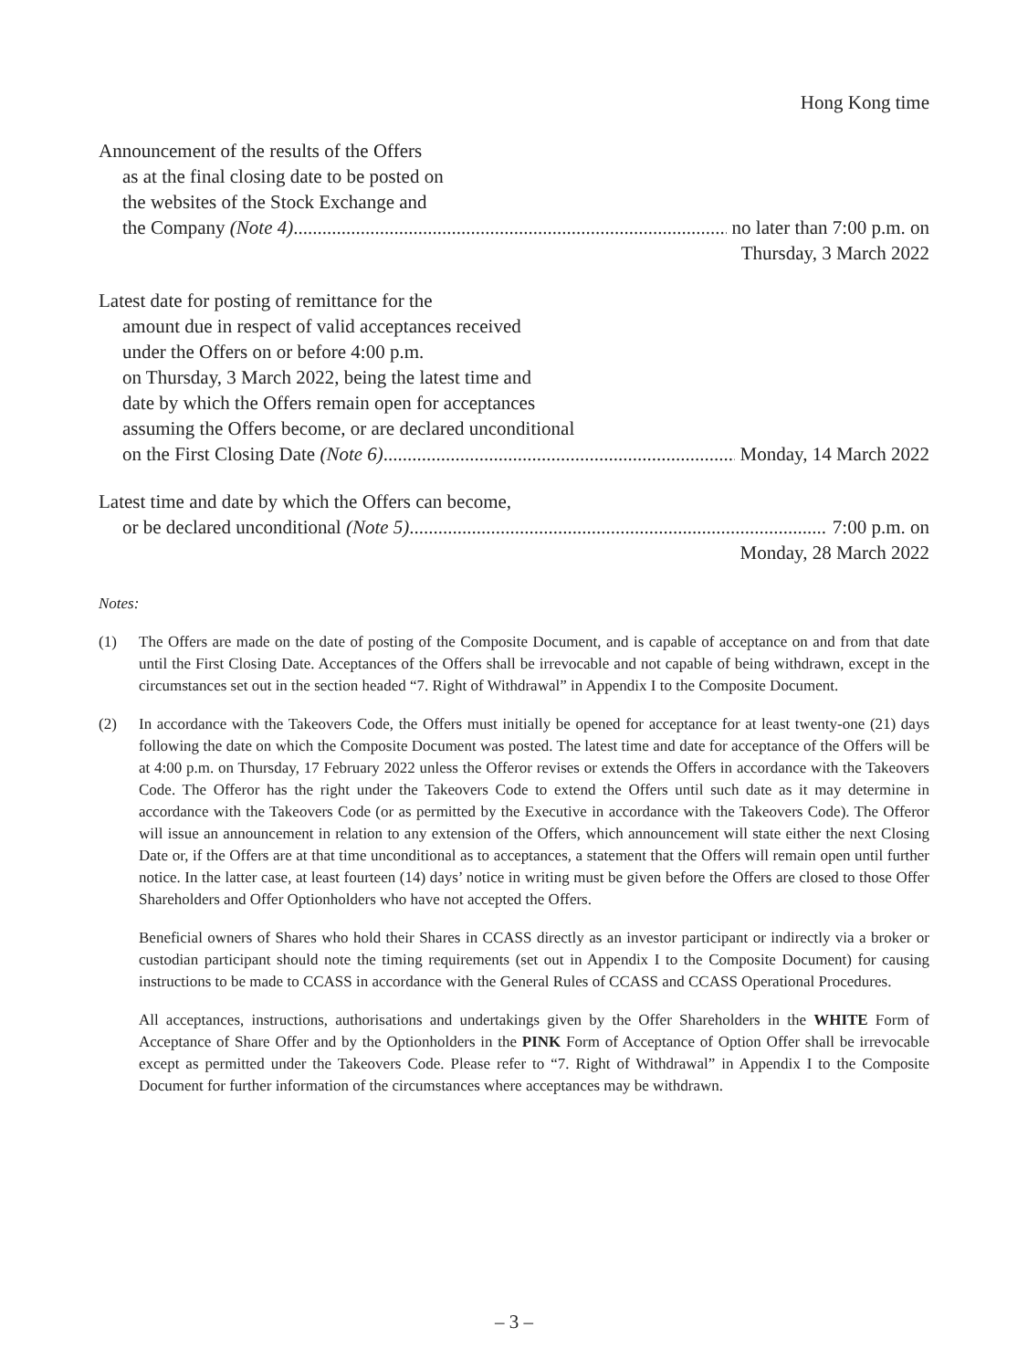Hong Kong time
Announcement of the results of the Offers
as at the final closing date to be posted on
the websites of the Stock Exchange and
the Company (Note 4) no later than 7:00 p.m. on
Thursday, 3 March 2022
Latest date for posting of remittance for the
amount due in respect of valid acceptances received
under the Offers on or before 4:00 p.m.
on Thursday, 3 March 2022, being the latest time and
date by which the Offers remain open for acceptances
assuming the Offers become, or are declared unconditional
on the First Closing Date (Note 6) Monday, 14 March 2022
Latest time and date by which the Offers can become,
or be declared unconditional (Note 5) 7:00 p.m. on
Monday, 28 March 2022
Notes:
(1) The Offers are made on the date of posting of the Composite Document, and is capable of acceptance on and from that date until the First Closing Date. Acceptances of the Offers shall be irrevocable and not capable of being withdrawn, except in the circumstances set out in the section headed “7. Right of Withdrawal” in Appendix I to the Composite Document.
(2) In accordance with the Takeovers Code, the Offers must initially be opened for acceptance for at least twenty-one (21) days following the date on which the Composite Document was posted. The latest time and date for acceptance of the Offers will be at 4:00 p.m. on Thursday, 17 February 2022 unless the Offeror revises or extends the Offers in accordance with the Takeovers Code. The Offeror has the right under the Takeovers Code to extend the Offers until such date as it may determine in accordance with the Takeovers Code (or as permitted by the Executive in accordance with the Takeovers Code). The Offeror will issue an announcement in relation to any extension of the Offers, which announcement will state either the next Closing Date or, if the Offers are at that time unconditional as to acceptances, a statement that the Offers will remain open until further notice. In the latter case, at least fourteen (14) days’ notice in writing must be given before the Offers are closed to those Offer Shareholders and Offer Optionholders who have not accepted the Offers.
Beneficial owners of Shares who hold their Shares in CCASS directly as an investor participant or indirectly via a broker or custodian participant should note the timing requirements (set out in Appendix I to the Composite Document) for causing instructions to be made to CCASS in accordance with the General Rules of CCASS and CCASS Operational Procedures.
All acceptances, instructions, authorisations and undertakings given by the Offer Shareholders in the WHITE Form of Acceptance of Share Offer and by the Optionholders in the PINK Form of Acceptance of Option Offer shall be irrevocable except as permitted under the Takeovers Code. Please refer to “7. Right of Withdrawal” in Appendix I to the Composite Document for further information of the circumstances where acceptances may be withdrawn.
– 3 –